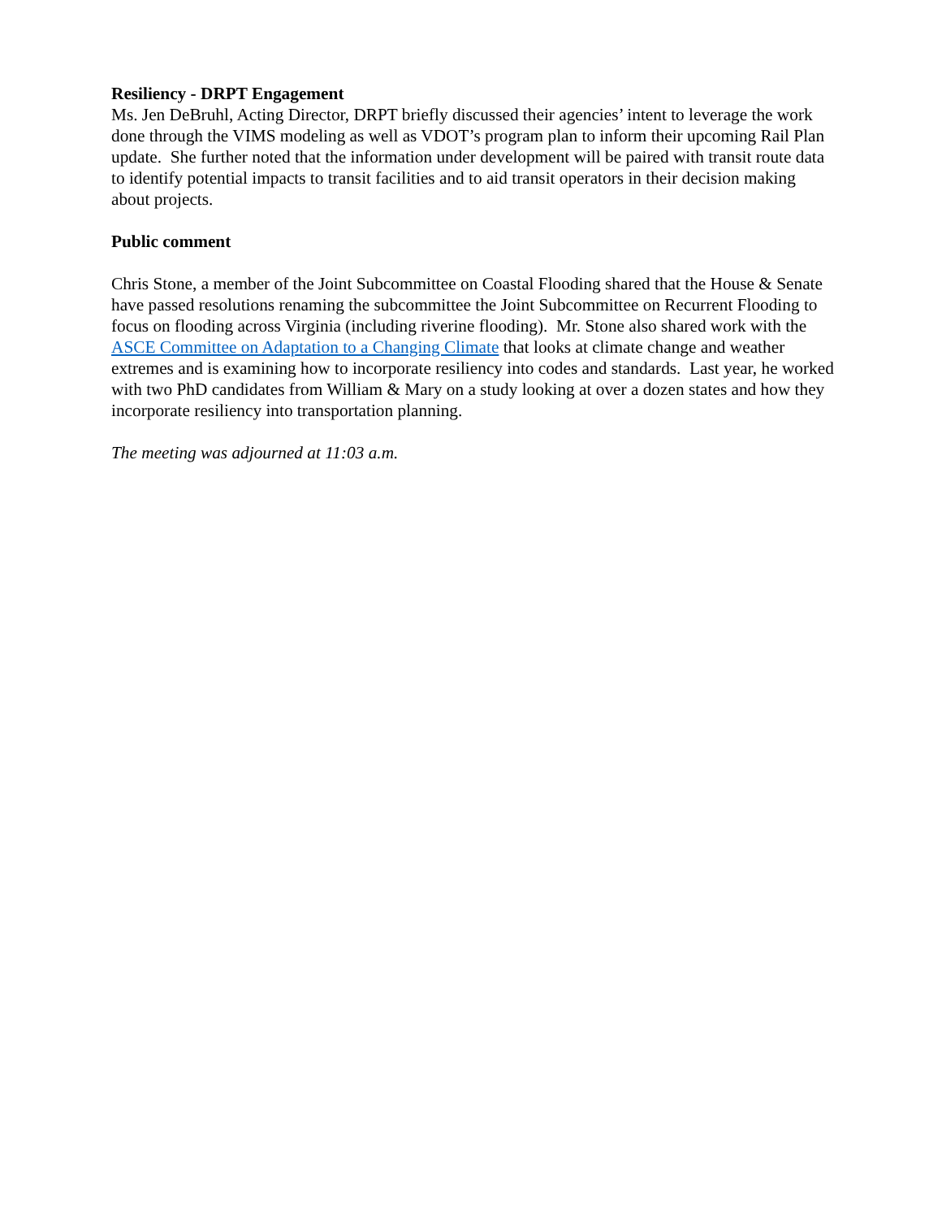Resiliency - DRPT Engagement
Ms. Jen DeBruhl, Acting Director, DRPT briefly discussed their agencies’ intent to leverage the work done through the VIMS modeling as well as VDOT’s program plan to inform their upcoming Rail Plan update. She further noted that the information under development will be paired with transit route data to identify potential impacts to transit facilities and to aid transit operators in their decision making about projects.
Public comment
Chris Stone, a member of the Joint Subcommittee on Coastal Flooding shared that the House & Senate have passed resolutions renaming the subcommittee the Joint Subcommittee on Recurrent Flooding to focus on flooding across Virginia (including riverine flooding). Mr. Stone also shared work with the ASCE Committee on Adaptation to a Changing Climate that looks at climate change and weather extremes and is examining how to incorporate resiliency into codes and standards. Last year, he worked with two PhD candidates from William & Mary on a study looking at over a dozen states and how they incorporate resiliency into transportation planning.
The meeting was adjourned at 11:03 a.m.